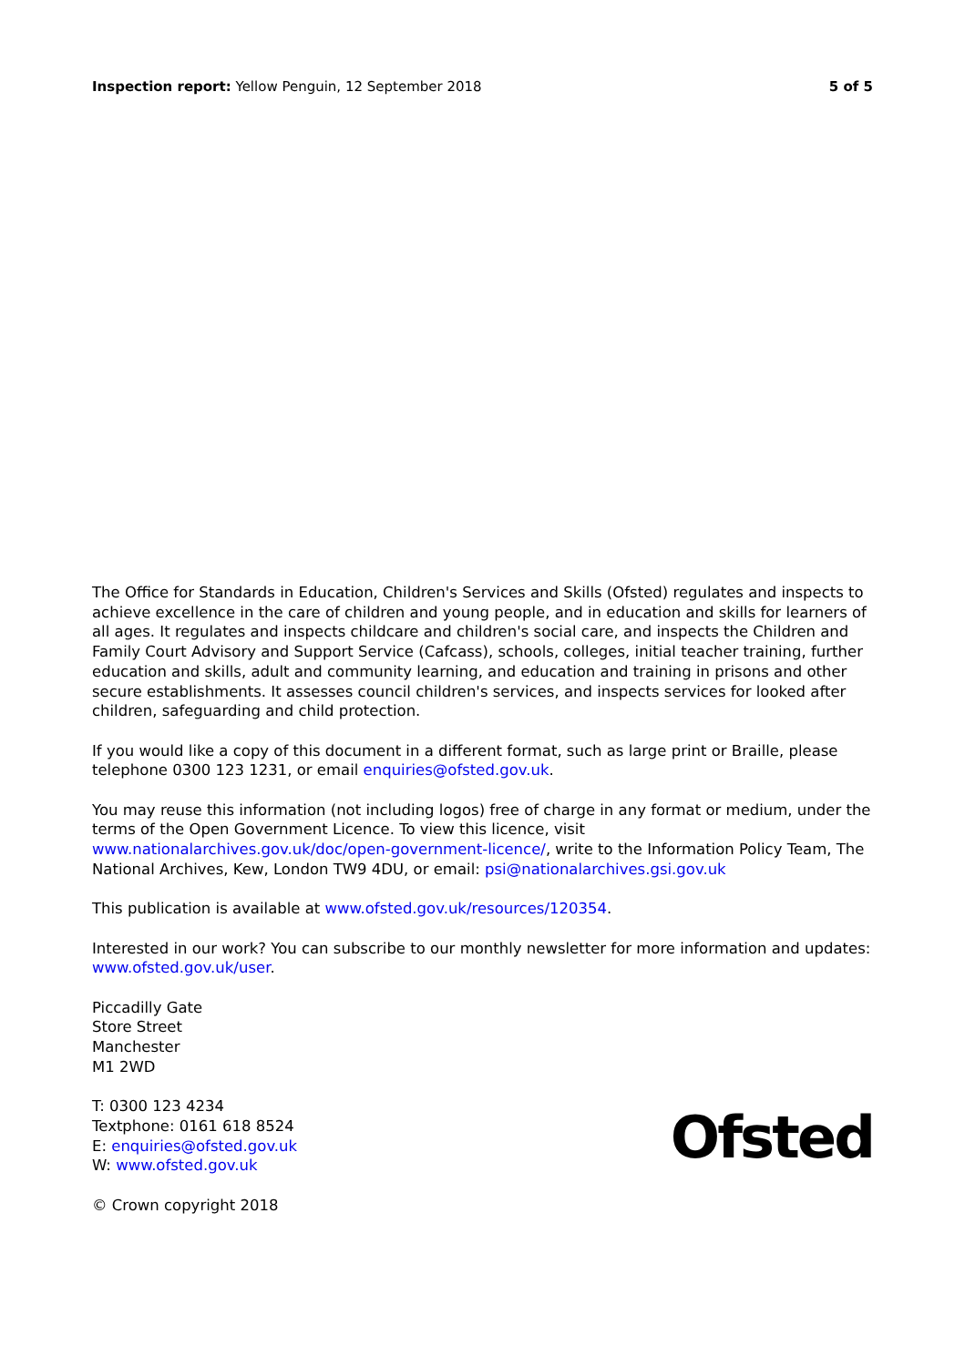Inspection report: Yellow Penguin, 12 September 2018
5 of 5
The Office for Standards in Education, Children's Services and Skills (Ofsted) regulates and inspects to achieve excellence in the care of children and young people, and in education and skills for learners of all ages. It regulates and inspects childcare and children's social care, and inspects the Children and Family Court Advisory and Support Service (Cafcass), schools, colleges, initial teacher training, further education and skills, adult and community learning, and education and training in prisons and other secure establishments. It assesses council children's services, and inspects services for looked after children, safeguarding and child protection.
If you would like a copy of this document in a different format, such as large print or Braille, please telephone 0300 123 1231, or email enquiries@ofsted.gov.uk.
You may reuse this information (not including logos) free of charge in any format or medium, under the terms of the Open Government Licence. To view this licence, visit www.nationalarchives.gov.uk/doc/open-government-licence/, write to the Information Policy Team, The National Archives, Kew, London TW9 4DU, or email: psi@nationalarchives.gsi.gov.uk
This publication is available at www.ofsted.gov.uk/resources/120354.
Interested in our work? You can subscribe to our monthly newsletter for more information and updates: www.ofsted.gov.uk/user.
Piccadilly Gate
Store Street
Manchester
M1 2WD
T: 0300 123 4234
Textphone: 0161 618 8524
E: enquiries@ofsted.gov.uk
W: www.ofsted.gov.uk
© Crown copyright 2018
Ofsted